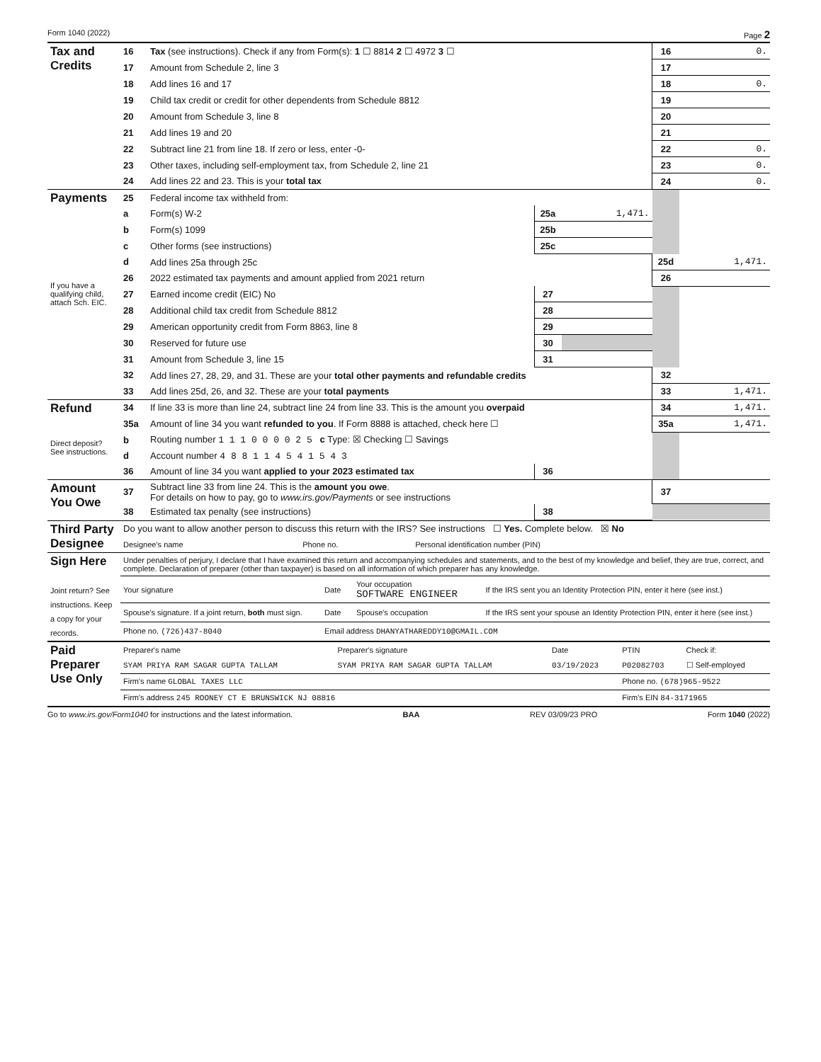Form 1040 (2022) Page 2
| Tax and Credits | 16 | Tax (see instructions). Check if any from Form(s): 1 ☐ 8814 2 ☐ 4972 3 ☐ | | | 16 | 0. |
| | 17 | Amount from Schedule 2, line 3 | | | 17 | |
| | 18 | Add lines 16 and 17 | | | 18 | 0. |
| | 19 | Child tax credit or credit for other dependents from Schedule 8812 | | | 19 | |
| | 20 | Amount from Schedule 3, line 8 | | | 20 | |
| | 21 | Add lines 19 and 20 | | | 21 | |
| | 22 | Subtract line 21 from line 18. If zero or less, enter -0- | | | 22 | 0. |
| | 23 | Other taxes, including self-employment tax, from Schedule 2, line 21 | | | 23 | 0. |
| | 24 | Add lines 22 and 23. This is your total tax | | | 24 | 0. |
| Payments | 25 | Federal income tax withheld from: | | | | |
| | a | Form(s) W-2 | 25a | 1,471. | | |
| | b | Form(s) 1099 | 25b | | | |
| | c | Other forms (see instructions) | 25c | | | |
| | d | Add lines 25a through 25c | | | 25d | 1,471. |
| If you have a qualifying child, attach Sch. EIC. | 26 | 2022 estimated tax payments and amount applied from 2021 return | | | 26 | |
| | 27 | Earned income credit (EIC) No | 27 | | | |
| | 28 | Additional child tax credit from Schedule 8812 | 28 | | | |
| | 29 | American opportunity credit from Form 8863, line 8 | 29 | | | |
| | 30 | Reserved for future use | 30 | | | |
| | 31 | Amount from Schedule 3, line 15 | 31 | | | |
| | 32 | Add lines 27, 28, 29, and 31. These are your total other payments and refundable credits | | | 32 | |
| | 33 | Add lines 25d, 26, and 32. These are your total payments | | | 33 | 1,471. |
| Refund | 34 | If line 33 is more than line 24, subtract line 24 from line 33. This is the amount you overpaid | | | 34 | 1,471. |
| | 35a | Amount of line 34 you want refunded to you . If Form 8888 is attached, check here ☐ | | | 35a | 1,471. |
| Direct deposit? See instructions. | b | Routing number 1 1 1 0 0 0 0 2 5 c Type: ☒ Checking ☐ Savings | | | | |
| | d | Account number 4 8 8 1 1 4 5 4 1 5 4 3 | | | | |
| | 36 | Amount of line 34 you want applied to your 2023 estimated tax | 36 | | | |
| Amount You Owe | 37 | Subtract line 33 from line 24. This is the amount you owe . For details on how to pay, go to www.irs.gov/Payments or see instructions | | | 37 | |
| | 38 | Estimated tax penalty (see instructions) | 38 | | | |
| Third Party Designee | Do you want to allow another person to discuss this return with the IRS? See instructions ☐ Yes. Complete below. ☒ No | | |
| | Designee's name | Phone no. | Personal identification number (PIN) |
| Sign Here Joint return? See instructions. Keep a copy for your records. | Under penalties of perjury, I declare that I have examined this return and accompanying schedules and statements, and to the best of my knowledge and belief, they are true, correct, and complete. Declaration of preparer (other than taxpayer) is based on all information of which preparer has any knowledge. | | | |
| | Your signature | Date | Your occupation SOFTWARE ENGINEER | If the IRS sent you an Identity Protection PIN, enter it here (see inst.) |
| | Spouse's signature. If a joint return, both must sign. | Date | Spouse's occupation | If the IRS sent your spouse an Identity Protection PIN, enter it here (see inst.) |
| | Phone no. (726)437-8040 | Email address DHANYATHAREDDY10@GMAIL.COM | | |
| Paid Preparer Use Only | Preparer's name | Preparer's signature | Date | PTIN | Check if: |
| | SYAM PRIYA RAM SAGAR GUPTA TALLAM | SYAM PRIYA RAM SAGAR GUPTA TALLAM | 03/19/2023 | P02082703 | ☐ Self-employed |
| | Firm's name GLOBAL TAXES LLC | | | Phone no. (678)965-9522 | |
| | Firm's address 245 ROONEY CT E BRUNSWICK NJ 08816 | | | Firm's EIN 84-3171965 | |
Go to www.irs.gov/Form1040 for instructions and the latest information. BAA REV 03/09/23 PRO Form 1040 (2022)